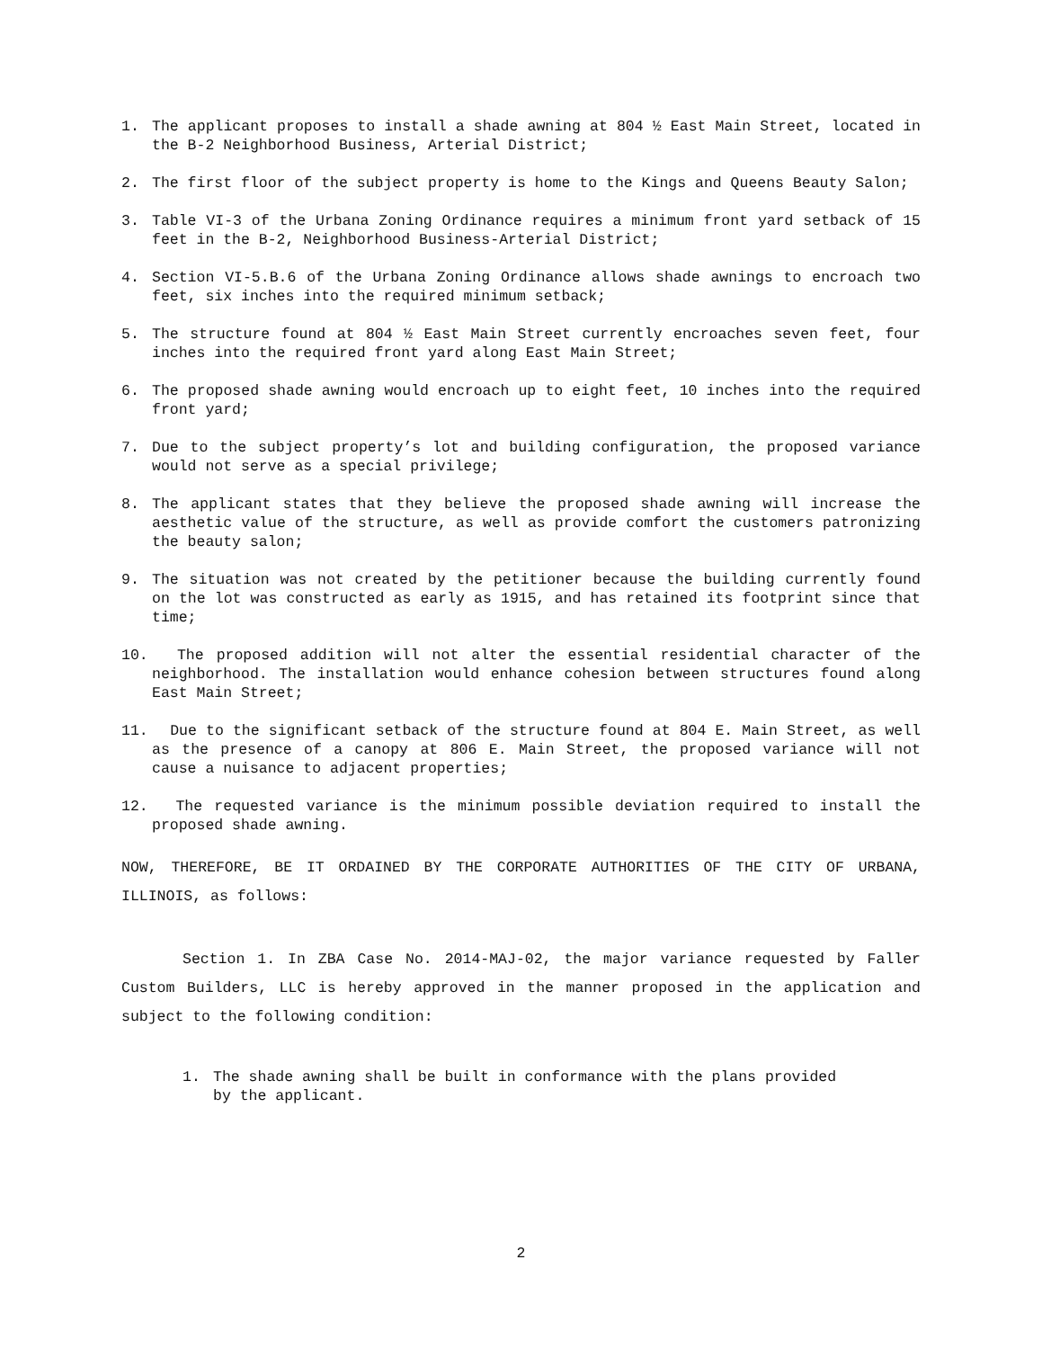1. The applicant proposes to install a shade awning at 804 ½ East Main Street, located in the B-2 Neighborhood Business, Arterial District;
2. The first floor of the subject property is home to the Kings and Queens Beauty Salon;
3. Table VI-3 of the Urbana Zoning Ordinance requires a minimum front yard setback of 15 feet in the B-2, Neighborhood Business-Arterial District;
4. Section VI-5.B.6 of the Urbana Zoning Ordinance allows shade awnings to encroach two feet, six inches into the required minimum setback;
5. The structure found at 804 ½ East Main Street currently encroaches seven feet, four inches into the required front yard along East Main Street;
6. The proposed shade awning would encroach up to eight feet, 10 inches into the required front yard;
7. Due to the subject property’s lot and building configuration, the proposed variance would not serve as a special privilege;
8. The applicant states that they believe the proposed shade awning will increase the aesthetic value of the structure, as well as provide comfort the customers patronizing the beauty salon;
9. The situation was not created by the petitioner because the building currently found on the lot was constructed as early as 1915, and has retained its footprint since that time;
10. The proposed addition will not alter the essential residential character of the neighborhood. The installation would enhance cohesion between structures found along East Main Street;
11. Due to the significant setback of the structure found at 804 E. Main Street, as well as the presence of a canopy at 806 E. Main Street, the proposed variance will not cause a nuisance to adjacent properties;
12. The requested variance is the minimum possible deviation required to install the proposed shade awning.
NOW, THEREFORE, BE IT ORDAINED BY THE CORPORATE AUTHORITIES OF THE CITY OF URBANA, ILLINOIS, as follows:
Section 1. In ZBA Case No. 2014-MAJ-02, the major variance requested by Faller Custom Builders, LLC is hereby approved in the manner proposed in the application and subject to the following condition:
1. The shade awning shall be built in conformance with the plans provided by the applicant.
2